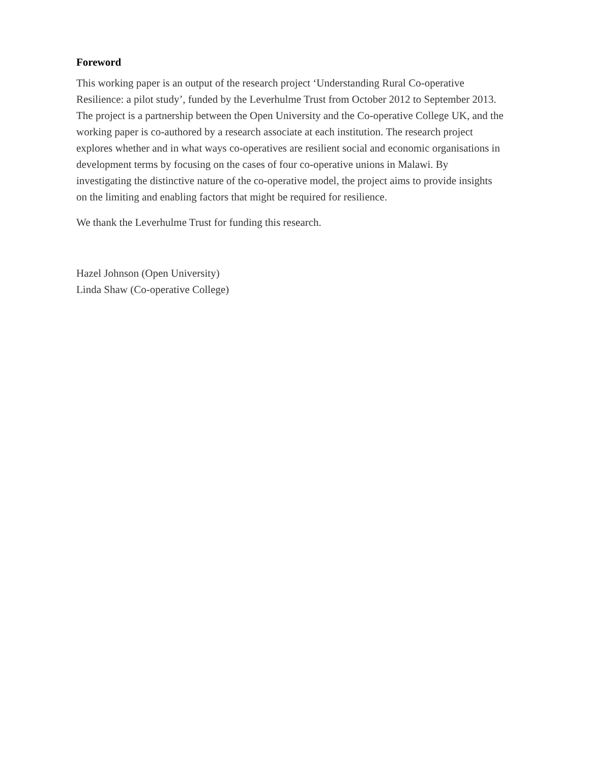Foreword
This working paper is an output of the research project ‘Understanding Rural Co-operative Resilience: a pilot study’, funded by the Leverhulme Trust from October 2012 to September 2013. The project is a partnership between the Open University and the Co-operative College UK, and the working paper is co-authored by a research associate at each institution. The research project explores whether and in what ways co-operatives are resilient social and economic organisations in development terms by focusing on the cases of four co-operative unions in Malawi. By investigating the distinctive nature of the co-operative model, the project aims to provide insights on the limiting and enabling factors that might be required for resilience.
We thank the Leverhulme Trust for funding this research.
Hazel Johnson (Open University)
Linda Shaw (Co-operative College)